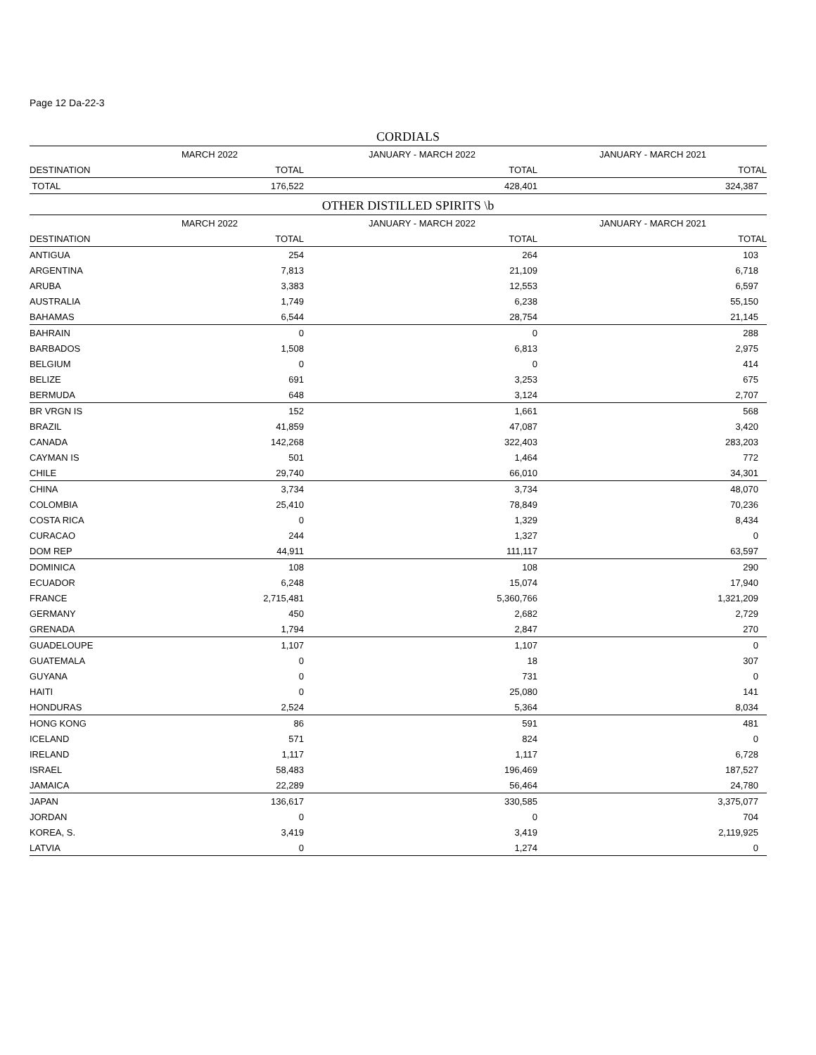Page 12 Da-22-3
CORDIALS
| | MARCH 2022 | JANUARY - MARCH 2022 | JANUARY - MARCH 2021 |
| --- | --- | --- | --- |
| DESTINATION | TOTAL | TOTAL | TOTAL |
| TOTAL | 176,522 | 428,401 | 324,387 |
OTHER DISTILLED SPIRITS \b
| | MARCH 2022 | JANUARY - MARCH 2022 | JANUARY - MARCH 2021 |
| --- | --- | --- | --- |
| DESTINATION | TOTAL | TOTAL | TOTAL |
| ANTIGUA | 254 | 264 | 103 |
| ARGENTINA | 7,813 | 21,109 | 6,718 |
| ARUBA | 3,383 | 12,553 | 6,597 |
| AUSTRALIA | 1,749 | 6,238 | 55,150 |
| BAHAMAS | 6,544 | 28,754 | 21,145 |
| BAHRAIN | 0 | 0 | 288 |
| BARBADOS | 1,508 | 6,813 | 2,975 |
| BELGIUM | 0 | 0 | 414 |
| BELIZE | 691 | 3,253 | 675 |
| BERMUDA | 648 | 3,124 | 2,707 |
| BR VRGN IS | 152 | 1,661 | 568 |
| BRAZIL | 41,859 | 47,087 | 3,420 |
| CANADA | 142,268 | 322,403 | 283,203 |
| CAYMAN IS | 501 | 1,464 | 772 |
| CHILE | 29,740 | 66,010 | 34,301 |
| CHINA | 3,734 | 3,734 | 48,070 |
| COLOMBIA | 25,410 | 78,849 | 70,236 |
| COSTA RICA | 0 | 1,329 | 8,434 |
| CURACAO | 244 | 1,327 | 0 |
| DOM REP | 44,911 | 111,117 | 63,597 |
| DOMINICA | 108 | 108 | 290 |
| ECUADOR | 6,248 | 15,074 | 17,940 |
| FRANCE | 2,715,481 | 5,360,766 | 1,321,209 |
| GERMANY | 450 | 2,682 | 2,729 |
| GRENADA | 1,794 | 2,847 | 270 |
| GUADELOUPE | 1,107 | 1,107 | 0 |
| GUATEMALA | 0 | 18 | 307 |
| GUYANA | 0 | 731 | 0 |
| HAITI | 0 | 25,080 | 141 |
| HONDURAS | 2,524 | 5,364 | 8,034 |
| HONG KONG | 86 | 591 | 481 |
| ICELAND | 571 | 824 | 0 |
| IRELAND | 1,117 | 1,117 | 6,728 |
| ISRAEL | 58,483 | 196,469 | 187,527 |
| JAMAICA | 22,289 | 56,464 | 24,780 |
| JAPAN | 136,617 | 330,585 | 3,375,077 |
| JORDAN | 0 | 0 | 704 |
| KOREA, S. | 3,419 | 3,419 | 2,119,925 |
| LATVIA | 0 | 1,274 | 0 |